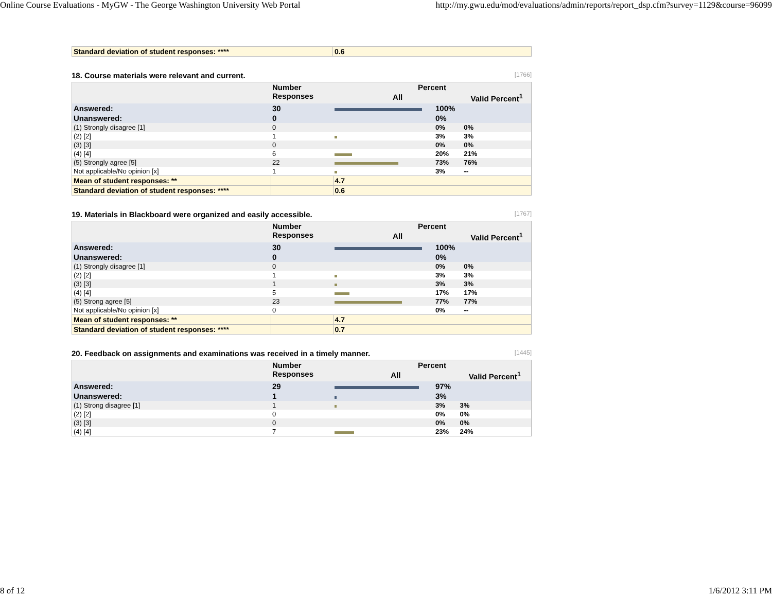Online Course Evaluations - MyGW - The George Washington University Web Portal http://my.gwu.edu/mod/evaluations/admin/reports/report_dsp.cfm?survey=1129&course=96099
| Standard deviation of student responses: **** | 0.6 |
18. Course materials were relevant and current. [1766]
| | Number Responses | Percent | | |
| --- | --- | --- | --- | --- |
| | | All | | Valid Percent<sup>1</sup> |
| Answered: | 30 | | 100% | |
| Unanswered: | 0 | | 0% | |
| (1) Strongly disagree [1] | 0 | | 0% | 0% |
| (2) [2] | 1 | | 3% | 3% |
| (3) [3] | 0 | | 0% | 0% |
| (4) [4] | 6 | | 20% | 21% |
| (5) Strongly agree [5] | 22 | | 73% | 76% |
| Not applicable/No opinion [x] | 1 | | 3% | -- |
| Mean of student responses: ** | | 4.7 | | |
| Standard deviation of student responses: **** | | 0.6 | | |
19. Materials in Blackboard were organized and easily accessible. [1767]
| | Number Responses | Percent | | |
| --- | --- | --- | --- | --- |
| | | All | | Valid Percent<sup>1</sup> |
| Answered: | 30 | | 100% | |
| Unanswered: | 0 | | 0% | |
| (1) Strongly disagree [1] | 0 | | 0% | 0% |
| (2) [2] | 1 | | 3% | 3% |
| (3) [3] | 1 | | 3% | 3% |
| (4) [4] | 5 | | 17% | 17% |
| (5) Strong agree [5] | 23 | | 77% | 77% |
| Not applicable/No opinion [x] | 0 | | 0% | -- |
| Mean of student responses: ** | | 4.7 | | |
| Standard deviation of student responses: **** | | 0.7 | | |
20. Feedback on assignments and examinations was received in a timely manner. [1445]
| | Number Responses | Percent | | |
| --- | --- | --- | --- | --- |
| | | All | | Valid Percent<sup>1</sup> |
| Answered: | 29 | | 97% | |
| Unanswered: | 1 | | 3% | |
| (1) Strong disagree [1] | 1 | | 3% | 3% |
| (2) [2] | 0 | | 0% | 0% |
| (3) [3] | 0 | | 0% | 0% |
| (4) [4] | 7 | | 23% | 24% |
8 of 12 1/6/2012 3:11 PM